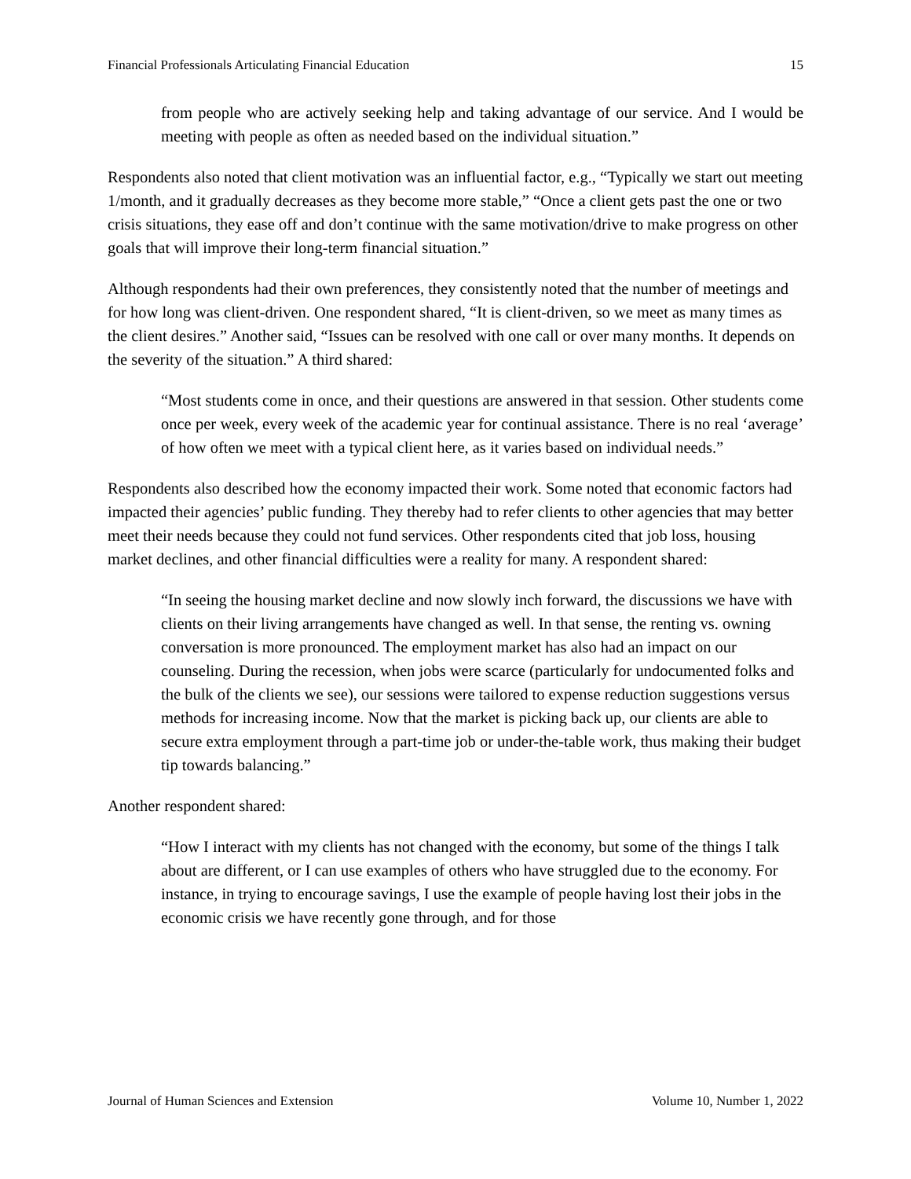Financial Professionals Articulating Financial Education 15
from people who are actively seeking help and taking advantage of our service. And I would be meeting with people as often as needed based on the individual situation.”
Respondents also noted that client motivation was an influential factor, e.g., “Typically we start out meeting 1/month, and it gradually decreases as they become more stable,” “Once a client gets past the one or two crisis situations, they ease off and don’t continue with the same motivation/drive to make progress on other goals that will improve their long-term financial situation.”
Although respondents had their own preferences, they consistently noted that the number of meetings and for how long was client-driven. One respondent shared, “It is client-driven, so we meet as many times as the client desires.” Another said, “Issues can be resolved with one call or over many months. It depends on the severity of the situation.” A third shared:
“Most students come in once, and their questions are answered in that session. Other students come once per week, every week of the academic year for continual assistance. There is no real ‘average’ of how often we meet with a typical client here, as it varies based on individual needs.”
Respondents also described how the economy impacted their work. Some noted that economic factors had impacted their agencies’ public funding. They thereby had to refer clients to other agencies that may better meet their needs because they could not fund services. Other respondents cited that job loss, housing market declines, and other financial difficulties were a reality for many. A respondent shared:
“In seeing the housing market decline and now slowly inch forward, the discussions we have with clients on their living arrangements have changed as well. In that sense, the renting vs. owning conversation is more pronounced. The employment market has also had an impact on our counseling. During the recession, when jobs were scarce (particularly for undocumented folks and the bulk of the clients we see), our sessions were tailored to expense reduction suggestions versus methods for increasing income. Now that the market is picking back up, our clients are able to secure extra employment through a part-time job or under-the-table work, thus making their budget tip towards balancing.”
Another respondent shared:
“How I interact with my clients has not changed with the economy, but some of the things I talk about are different, or I can use examples of others who have struggled due to the economy. For instance, in trying to encourage savings, I use the example of people having lost their jobs in the economic crisis we have recently gone through, and for those
Journal of Human Sciences and Extension Volume 10, Number 1, 2022